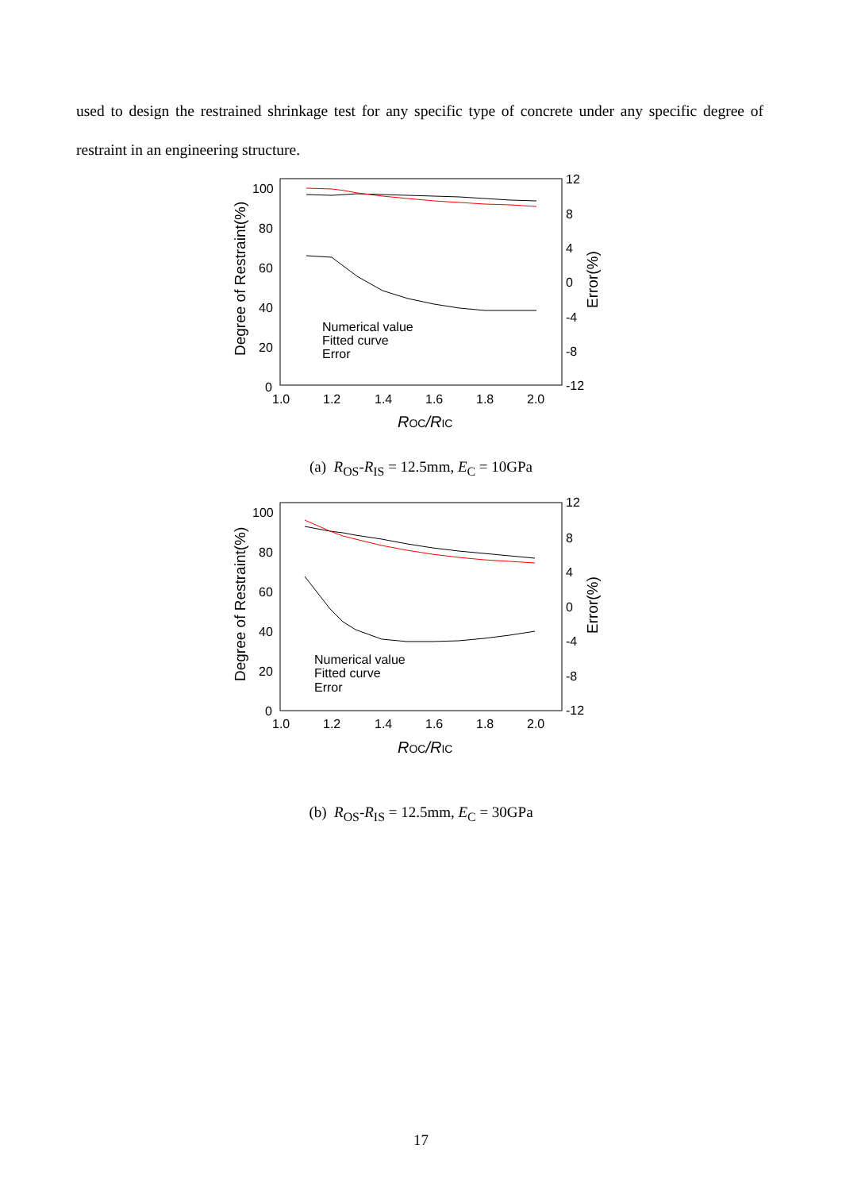used to design the restrained shrinkage test for any specific type of concrete under any specific degree of restraint in an engineering structure.
100
80
60
40
20
0
12
8
4
0
-4
-8
-12
1.0
1.2
1.4
1.6
1.8
2.0
ROC/RIC
Degree of Restraint(%)
Error(%)
Numerical value
Fitted curve
Error
(a) R<sub>OS</sub>-R<sub>IS</sub> = 12.5mm, E<sub>C</sub> = 10GPa
100
80
60
40
20
0
12
8
4
0
-4
-8
-12
1.0
1.2
1.4
1.6
1.8
2.0
ROC/RIC
Degree of Restraint(%)
Error(%)
Numerical value
Fitted curve
Error
(b) R<sub>OS</sub>-R<sub>IS</sub> = 12.5mm, E<sub>C</sub> = 30GPa
17